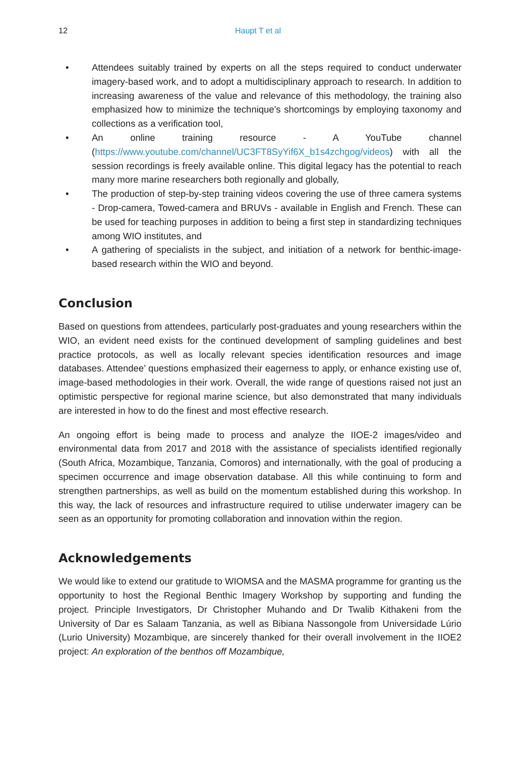12 Haupt T et al
• Attendees suitably trained by experts on all the steps required to conduct underwater imagery-based work, and to adopt a multidisciplinary approach to research. In addition to increasing awareness of the value and relevance of this methodology, the training also emphasized how to minimize the technique's shortcomings by employing taxonomy and collections as a verification tool,
• An online training resource - A YouTube channel (https://www.youtube.com/channel/UC3FT8SyYif6X_b1s4zchgog/videos) with all the session recordings is freely available online. This digital legacy has the potential to reach many more marine researchers both regionally and globally,
• The production of step-by-step training videos covering the use of three camera systems - Drop-camera, Towed-camera and BRUVs - available in English and French. These can be used for teaching purposes in addition to being a first step in standardizing techniques among WIO institutes, and
• A gathering of specialists in the subject, and initiation of a network for benthic-image-based research within the WIO and beyond.
Conclusion
Based on questions from attendees, particularly post-graduates and young researchers within the WIO, an evident need exists for the continued development of sampling guidelines and best practice protocols, as well as locally relevant species identification resources and image databases. Attendee’ questions emphasized their eagerness to apply, or enhance existing use of, image-based methodologies in their work. Overall, the wide range of questions raised not just an optimistic perspective for regional marine science, but also demonstrated that many individuals are interested in how to do the finest and most effective research.
An ongoing effort is being made to process and analyze the IIOE-2 images/video and environmental data from 2017 and 2018 with the assistance of specialists identified regionally (South Africa, Mozambique, Tanzania, Comoros) and internationally, with the goal of producing a specimen occurrence and image observation database. All this while continuing to form and strengthen partnerships, as well as build on the momentum established during this workshop. In this way, the lack of resources and infrastructure required to utilise underwater imagery can be seen as an opportunity for promoting collaboration and innovation within the region.
Acknowledgements
We would like to extend our gratitude to WIOMSA and the MASMA programme for granting us the opportunity to host the Regional Benthic Imagery Workshop by supporting and funding the project. Principle Investigators, Dr Christopher Muhando and Dr Twalib Kithakeni from the University of Dar es Salaam Tanzania, as well as Bibiana Nassongole from Universidade Lúrio (Lurio University) Mozambique, are sincerely thanked for their overall involvement in the IIOE2 project: An exploration of the benthos off Mozambique,